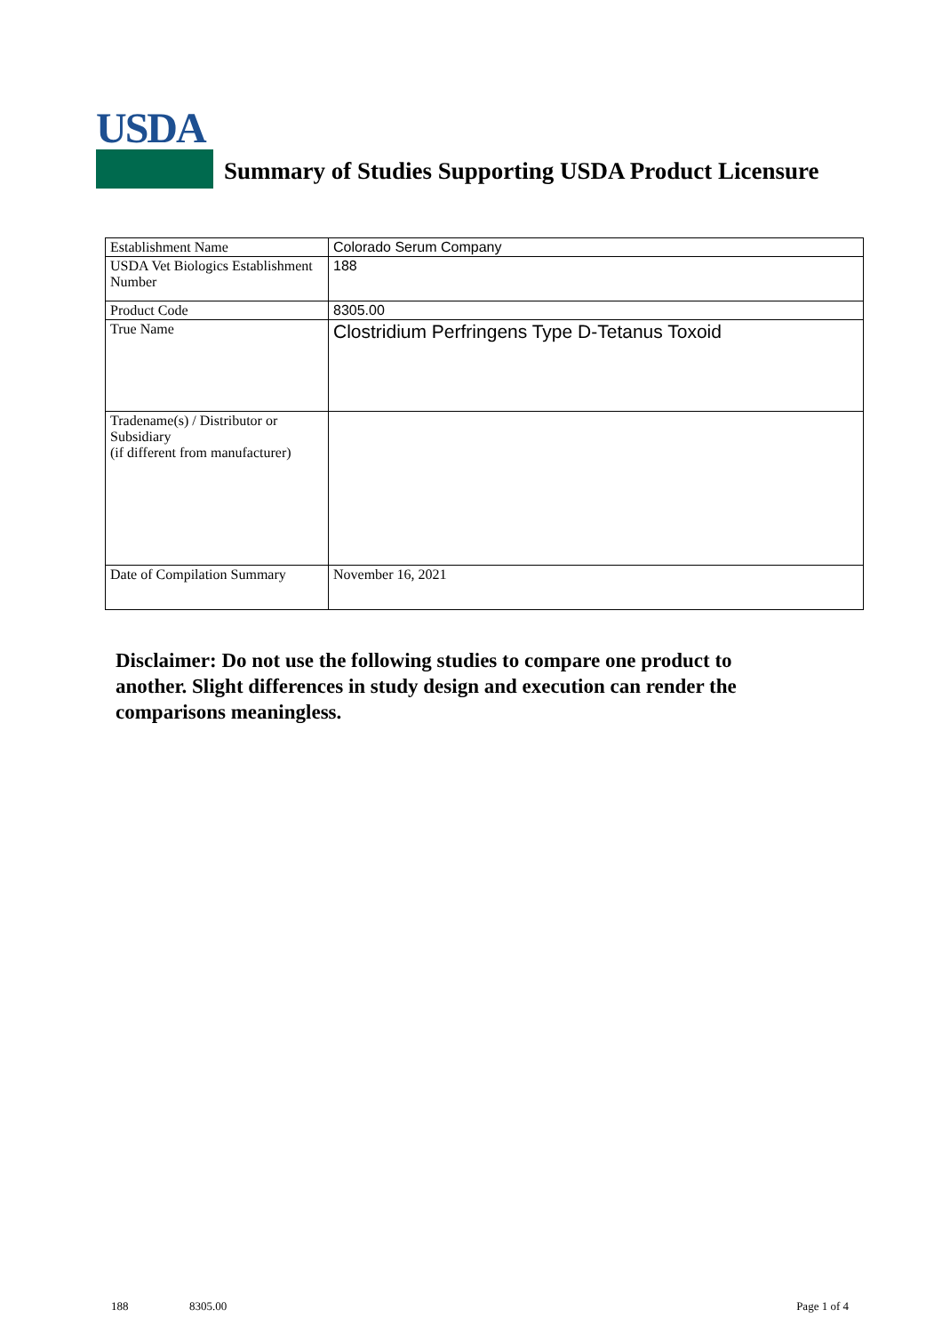USDA
Summary of Studies Supporting USDA Product Licensure
| Establishment Name | Colorado Serum Company |
| USDA Vet Biologics Establishment Number | 188 |
| Product Code | 8305.00 |
| True Name | Clostridium Perfringens Type D-Tetanus Toxoid |
| Tradename(s) / Distributor or Subsidiary (if different from manufacturer) | |
| Date of Compilation Summary | November 16, 2021 |
Disclaimer: Do not use the following studies to compare one product to another. Slight differences in study design and execution can render the comparisons meaningless.
188 8305.00 Page 1 of 4